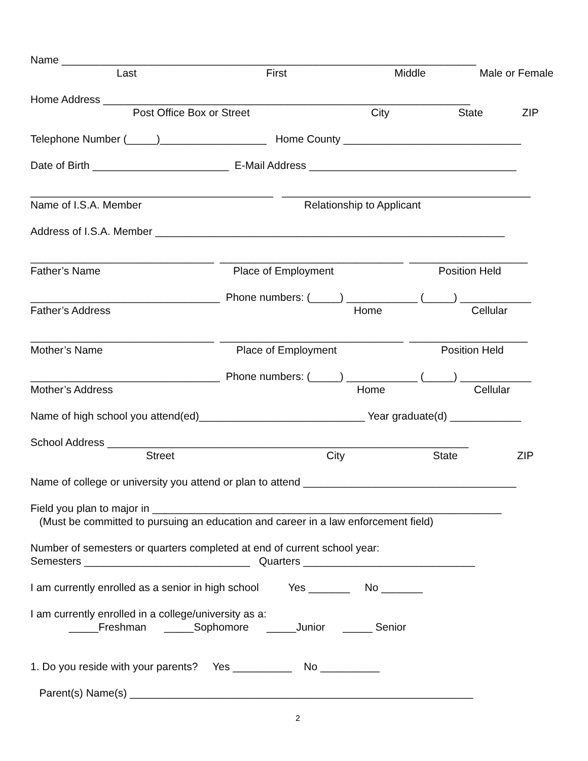Name ______________________________________________________________________
Last First Middle Male or Female
Home Address ______________________________________________________________
Post Office Box or Street City State ZIP
Telephone Number (_____)__________________ Home County ______________________________
Date of Birth _______________________ E-Mail Address ___________________________________
_________________________________________ __________________________________________
Name of I.S.A. Member Relationship to Applicant
Address of I.S.A. Member ___________________________________________________________
_______________________________ _______________________________ ____________________
Father’s Name Place of Employment Position Held
________________________________ Phone numbers: (_____) ____________ (_____) ____________
Father’s Address Home Cellular
_______________________________ _______________________________ ____________________
Mother’s Name Place of Employment Position Held
________________________________ Phone numbers: (_____) ____________ (_____) ____________
Mother’s Address Home Cellular
Name of high school you attend(ed)____________________________ Year graduate(d) ____________
School Address _____________________________________________________________
Street City State ZIP
Name of college or university you attend or plan to attend ____________________________________
Field you plan to major in ___________________________________________________________
(Must be committed to pursuing an education and career in a law enforcement field)
Number of semesters or quarters completed at end of current school year:
Semesters ____________________________ Quarters _____________________________
I am currently enrolled as a senior in high school Yes _______ No _______
I am currently enrolled in a college/university as a:
_____Freshman _____Sophomore _____Junior _____ Senior
1. Do you reside with your parents? Yes __________ No __________
Parent(s) Name(s) __________________________________________________________
2